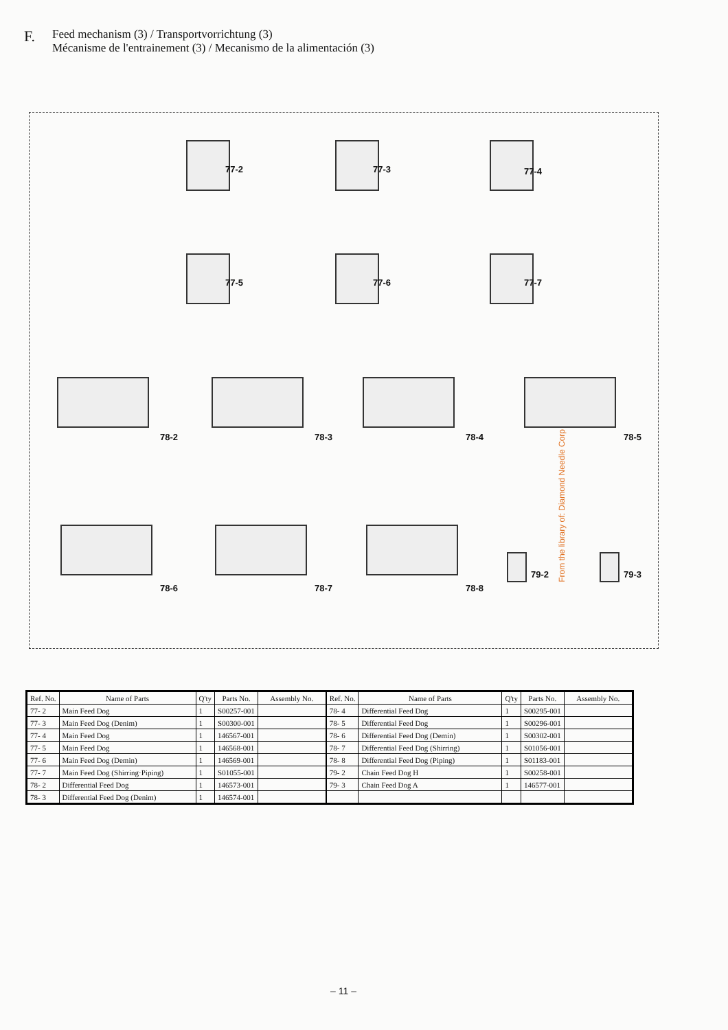F.
Feed mechanism (3) / Transportvorrichtung (3)
Mécanisme de l'entrainement (3) / Mecanismo de la alimentación (3)
77-2 77-3 77-4
77-5 77-6 77-7
78-2 78-3 78-4 78-5
78-6 78-7 78-8
79-2 79-3
From the library of: Diamond Needle Corp
| Ref. No. | Name of Parts | Q'ty | Parts No. | Assembly No. |
| --- | --- | --- | --- | --- |
| 77- 2 | Main Feed Dog | 1 | S00257-001 | |
| 77- 3 | Main Feed Dog (Denim) | 1 | S00300-001 | |
| 77- 4 | Main Feed Dog | 1 | 146567-001 | |
| 77- 5 | Main Feed Dog | 1 | 146568-001 | |
| 77- 6 | Main Feed Dog (Demin) | 1 | 146569-001 | |
| 77- 7 | Main Feed Dog (Shirring·Piping) | 1 | S01055-001 | |
| 78- 2 | Differential Feed Dog | 1 | 146573-001 | |
| 78- 3 | Differential Feed Dog (Denim) | 1 | 146574-001 | |
| Ref. No. | Name of Parts | Q'ty | Parts No. | Assembly No. |
| --- | --- | --- | --- | --- |
| 78- 4 | Differential Feed Dog | 1 | S00295-001 | |
| 78- 5 | Differential Feed Dog | 1 | S00296-001 | |
| 78- 6 | Differential Feed Dog (Demin) | 1 | S00302-001 | |
| 78- 7 | Differential Feed Dog (Shirring) | 1 | S01056-001 | |
| 78- 8 | Differential Feed Dog (Piping) | 1 | S01183-001 | |
| 79- 2 | Chain Feed Dog H | 1 | S00258-001 | |
| 79- 3 | Chain Feed Dog A | 1 | 146577-001 | |
– 11 –